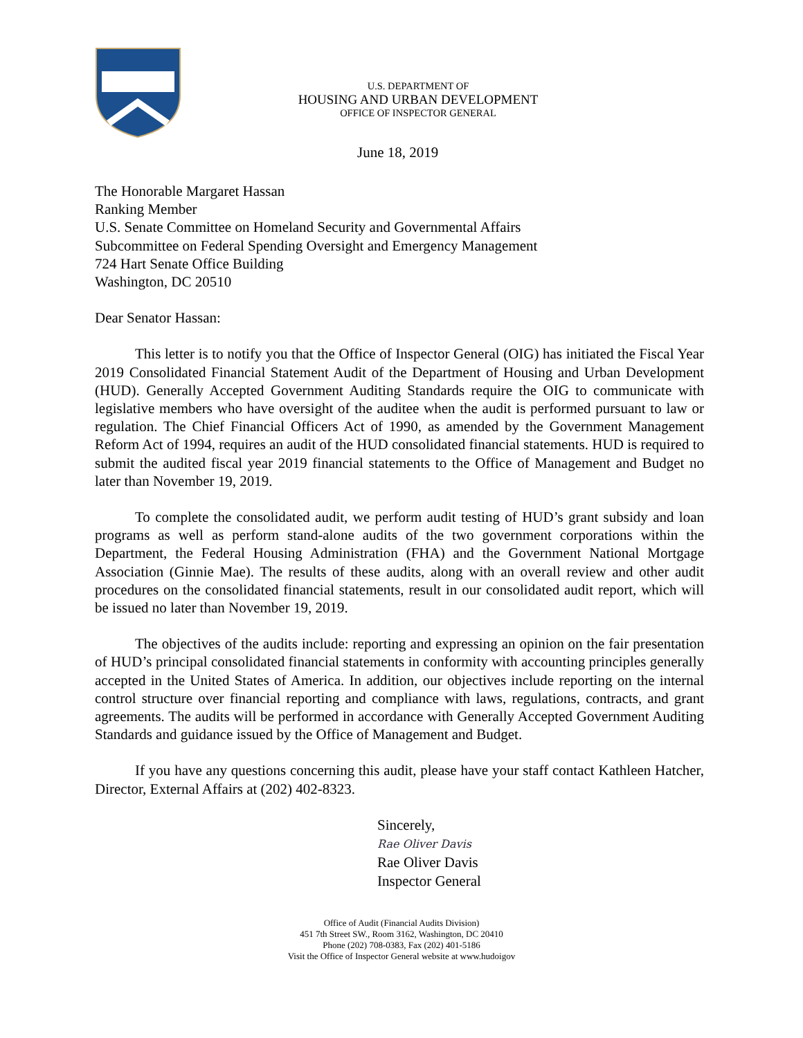U.S. DEPARTMENT OF
HOUSING AND URBAN DEVELOPMENT
OFFICE OF INSPECTOR GENERAL
June 18, 2019
The Honorable Margaret Hassan
Ranking Member
U.S. Senate Committee on Homeland Security and Governmental Affairs
Subcommittee on Federal Spending Oversight and Emergency Management
724 Hart Senate Office Building
Washington, DC 20510
Dear Senator Hassan:
This letter is to notify you that the Office of Inspector General (OIG) has initiated the Fiscal Year 2019 Consolidated Financial Statement Audit of the Department of Housing and Urban Development (HUD). Generally Accepted Government Auditing Standards require the OIG to communicate with legislative members who have oversight of the auditee when the audit is performed pursuant to law or regulation. The Chief Financial Officers Act of 1990, as amended by the Government Management Reform Act of 1994, requires an audit of the HUD consolidated financial statements. HUD is required to submit the audited fiscal year 2019 financial statements to the Office of Management and Budget no later than November 19, 2019.
To complete the consolidated audit, we perform audit testing of HUD’s grant subsidy and loan programs as well as perform stand-alone audits of the two government corporations within the Department, the Federal Housing Administration (FHA) and the Government National Mortgage Association (Ginnie Mae). The results of these audits, along with an overall review and other audit procedures on the consolidated financial statements, result in our consolidated audit report, which will be issued no later than November 19, 2019.
The objectives of the audits include: reporting and expressing an opinion on the fair presentation of HUD’s principal consolidated financial statements in conformity with accounting principles generally accepted in the United States of America. In addition, our objectives include reporting on the internal control structure over financial reporting and compliance with laws, regulations, contracts, and grant agreements. The audits will be performed in accordance with Generally Accepted Government Auditing Standards and guidance issued by the Office of Management and Budget.
If you have any questions concerning this audit, please have your staff contact Kathleen Hatcher, Director, External Affairs at (202) 402-8323.
Sincerely,
Rae Oliver Davis
Rae Oliver Davis
Inspector General
Office of Audit (Financial Audits Division)
451 7th Street SW., Room 3162, Washington, DC 20410
Phone (202) 708-0383, Fax (202) 401-5186
Visit the Office of Inspector General website at www.hudoigov